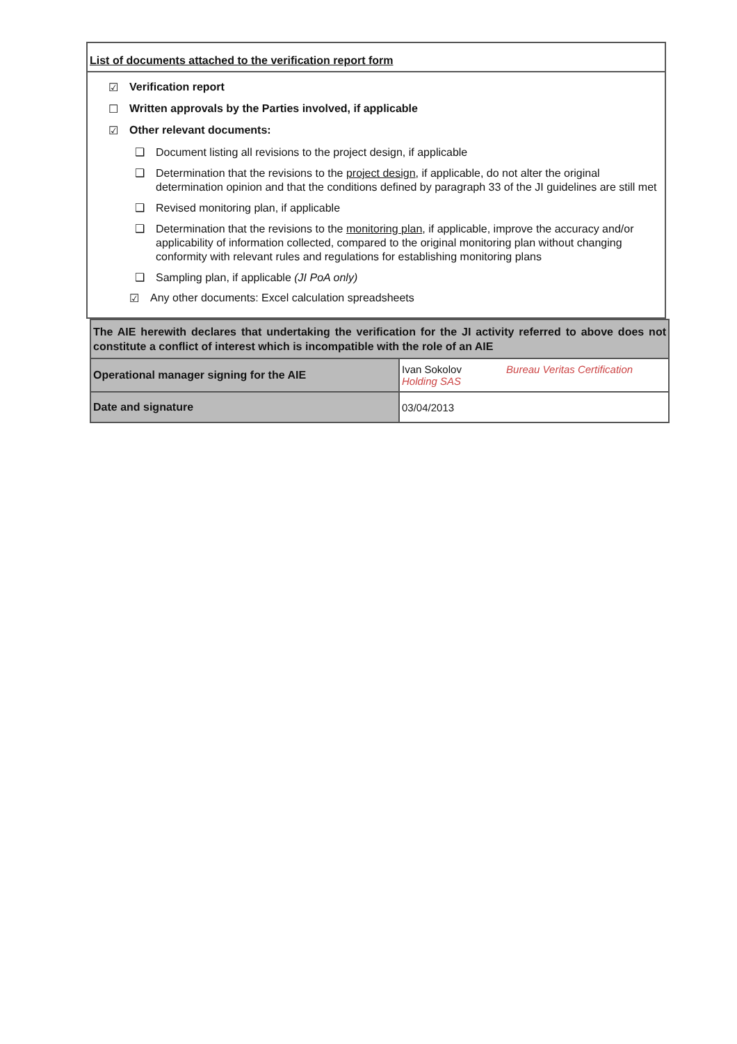List of documents attached to the verification report form
☑ Verification report
☐ Written approvals by the Parties involved, if applicable
☑ Other relevant documents:
❑ Document listing all revisions to the project design, if applicable
❑ Determination that the revisions to the project design, if applicable, do not alter the original determination opinion and that the conditions defined by paragraph 33 of the JI guidelines are still met
❑ Revised monitoring plan, if applicable
❑ Determination that the revisions to the monitoring plan, if applicable, improve the accuracy and/or applicability of information collected, compared to the original monitoring plan without changing conformity with relevant rules and regulations for establishing monitoring plans
❑ Sampling plan, if applicable (JI PoA only)
☑ Any other documents: Excel calculation spreadsheets
| The AIE herewith declares that undertaking the verification for the JI activity referred to above does not constitute a conflict of interest which is incompatible with the role of an AIE | |
| Operational manager signing for the AIE | Ivan Sokolov Bureau Veritas Certification Holding SAS |
| Date and signature | 03/04/2013 |